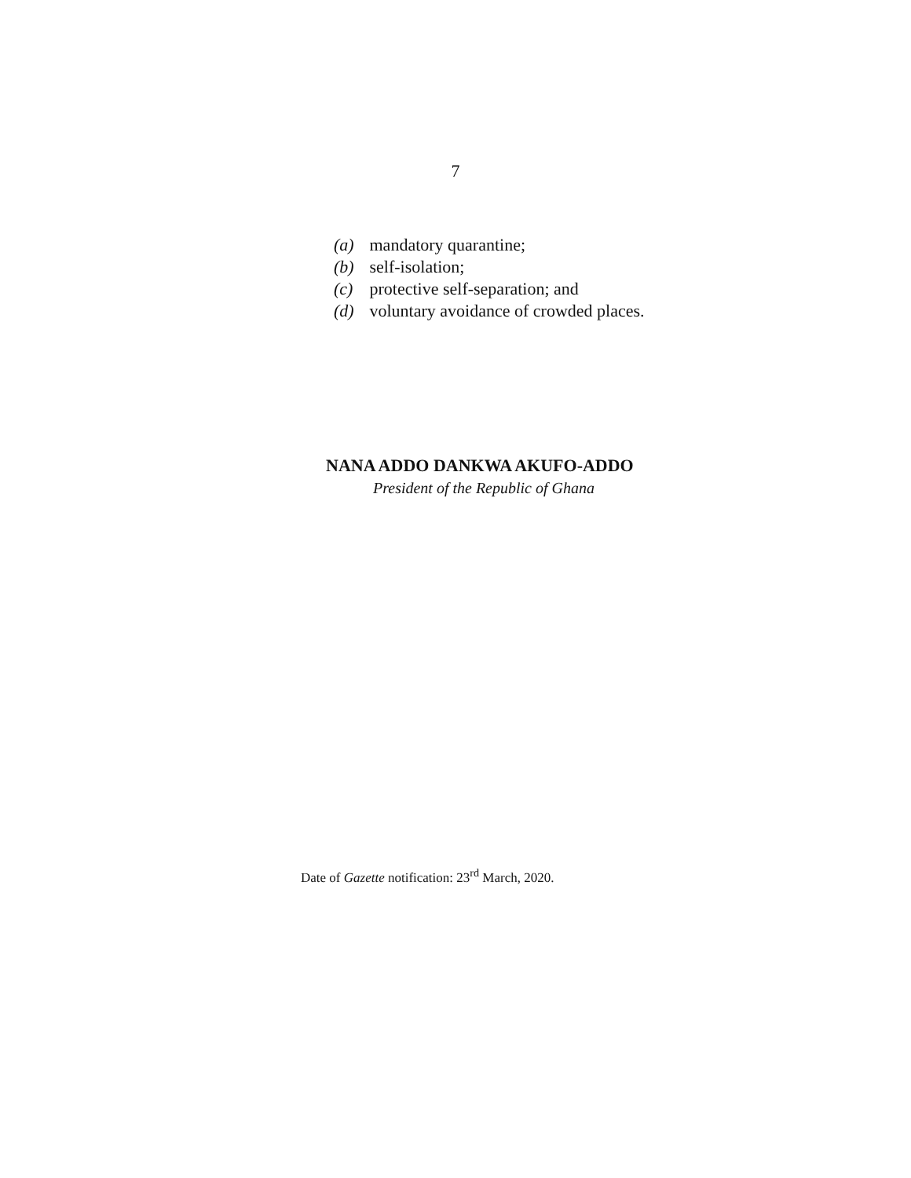7
(a) mandatory quarantine;
(b) self-isolation;
(c) protective self-separation; and
(d) voluntary avoidance of crowded places.
NANA ADDO DANKWA AKUFO-ADDO
President of the Republic of Ghana
Date of Gazette notification: 23<sup>rd</sup> March, 2020.